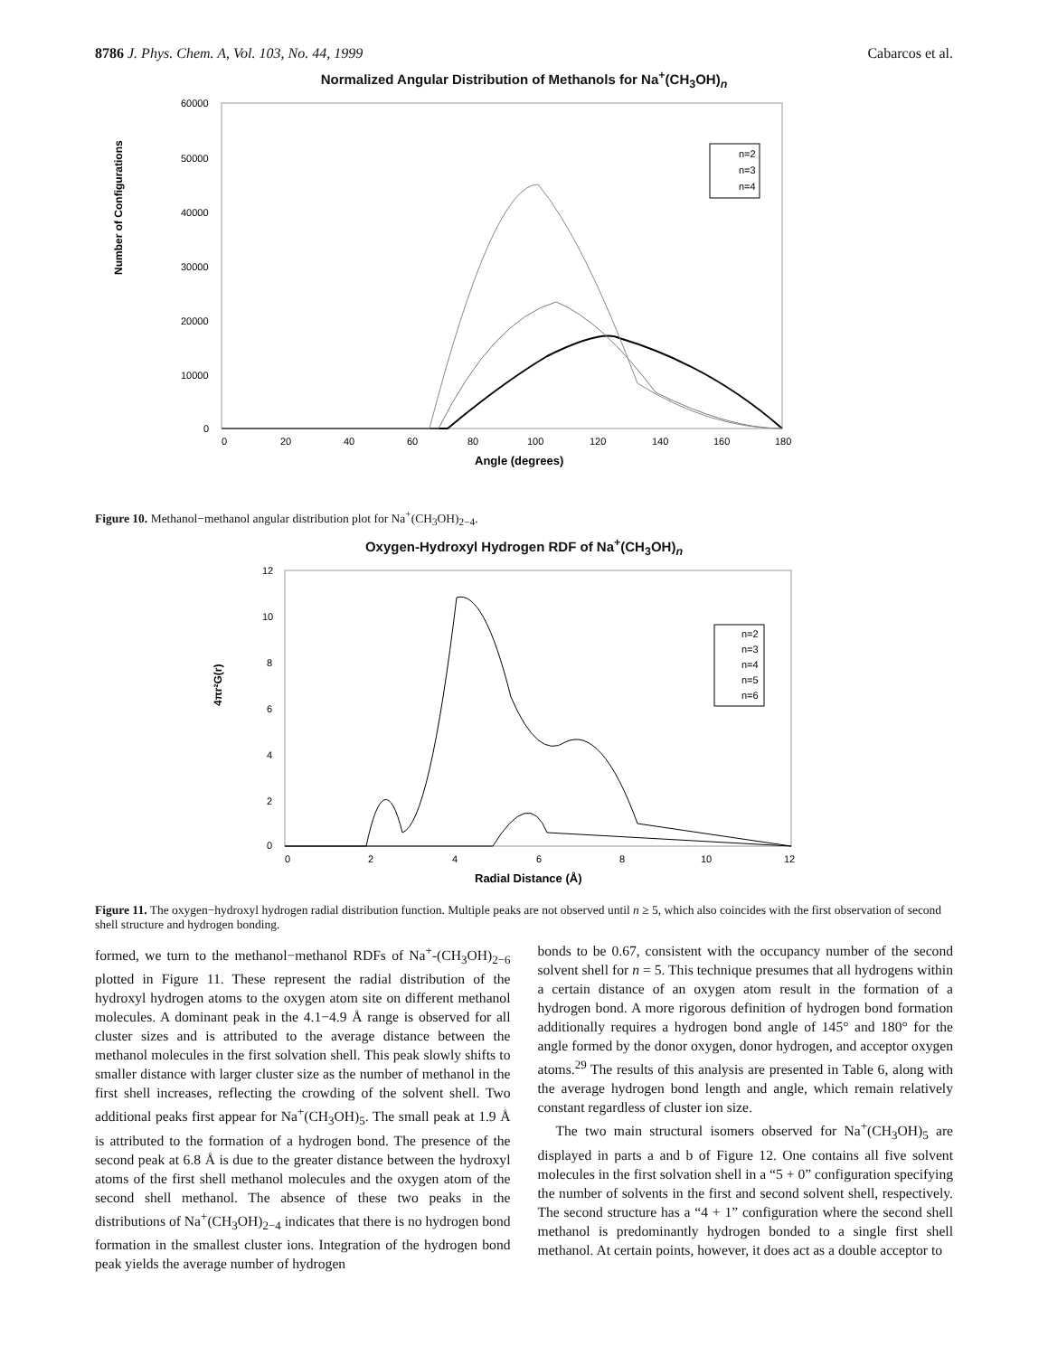8786 J. Phys. Chem. A, Vol. 103, No. 44, 1999 Cabarcos et al.
Normalized Angular Distribution of Methanols for Na<sup>+</sup>(CH<sub>3</sub>OH)<sub>n</sub>
Number of Configurations
60000
50000
40000
30000
20000
10000
0
0
20
40
60
80
100
120
140
160
180
Angle (degrees)
n=2
n=3
n=4
Figure 10. Methanol−methanol angular distribution plot for Na<sup>+</sup>(CH<sub>3</sub>OH)<sub>2−4</sub>.
Oxygen-Hydroxyl Hydrogen RDF of Na<sup>+</sup>(CH<sub>3</sub>OH)<sub>n</sub>
4πr²G(r)
12
10
8
6
4
2
0
0
2
4
6
8
10
12
Radial Distance (Å)
n=2
n=3
n=4
n=5
n=6
Figure 11. The oxygen−hydroxyl hydrogen radial distribution function. Multiple peaks are not observed until n ≥ 5, which also coincides with the first observation of second shell structure and hydrogen bonding.
formed, we turn to the methanol−methanol RDFs of Na<sup>+</sup>-(CH<sub>3</sub>OH)<sub>2−6</sub> plotted in Figure 11. These represent the radial distribution of the hydroxyl hydrogen atoms to the oxygen atom site on different methanol molecules. A dominant peak in the 4.1−4.9 Å range is observed for all cluster sizes and is attributed to the average distance between the methanol molecules in the first solvation shell. This peak slowly shifts to smaller distance with larger cluster size as the number of methanol in the first shell increases, reflecting the crowding of the solvent shell. Two additional peaks first appear for Na<sup>+</sup>(CH<sub>3</sub>OH)<sub>5</sub>. The small peak at 1.9 Å is attributed to the formation of a hydrogen bond. The presence of the second peak at 6.8 Å is due to the greater distance between the hydroxyl atoms of the first shell methanol molecules and the oxygen atom of the second shell methanol. The absence of these two peaks in the distributions of Na<sup>+</sup>(CH<sub>3</sub>OH)<sub>2−4</sub> indicates that there is no hydrogen bond formation in the smallest cluster ions. Integration of the hydrogen bond peak yields the average number of hydrogen
bonds to be 0.67, consistent with the occupancy number of the second solvent shell for n = 5. This technique presumes that all hydrogens within a certain distance of an oxygen atom result in the formation of a hydrogen bond. A more rigorous definition of hydrogen bond formation additionally requires a hydrogen bond angle of 145° and 180° for the angle formed by the donor oxygen, donor hydrogen, and acceptor oxygen atoms.<sup>29</sup> The results of this analysis are presented in Table 6, along with the average hydrogen bond length and angle, which remain relatively constant regardless of cluster ion size.
The two main structural isomers observed for Na<sup>+</sup>(CH<sub>3</sub>OH)<sub>5</sub> are displayed in parts a and b of Figure 12. One contains all five solvent molecules in the first solvation shell in a “5 + 0” configuration specifying the number of solvents in the first and second solvent shell, respectively. The second structure has a “4 + 1” configuration where the second shell methanol is predominantly hydrogen bonded to a single first shell methanol. At certain points, however, it does act as a double acceptor to